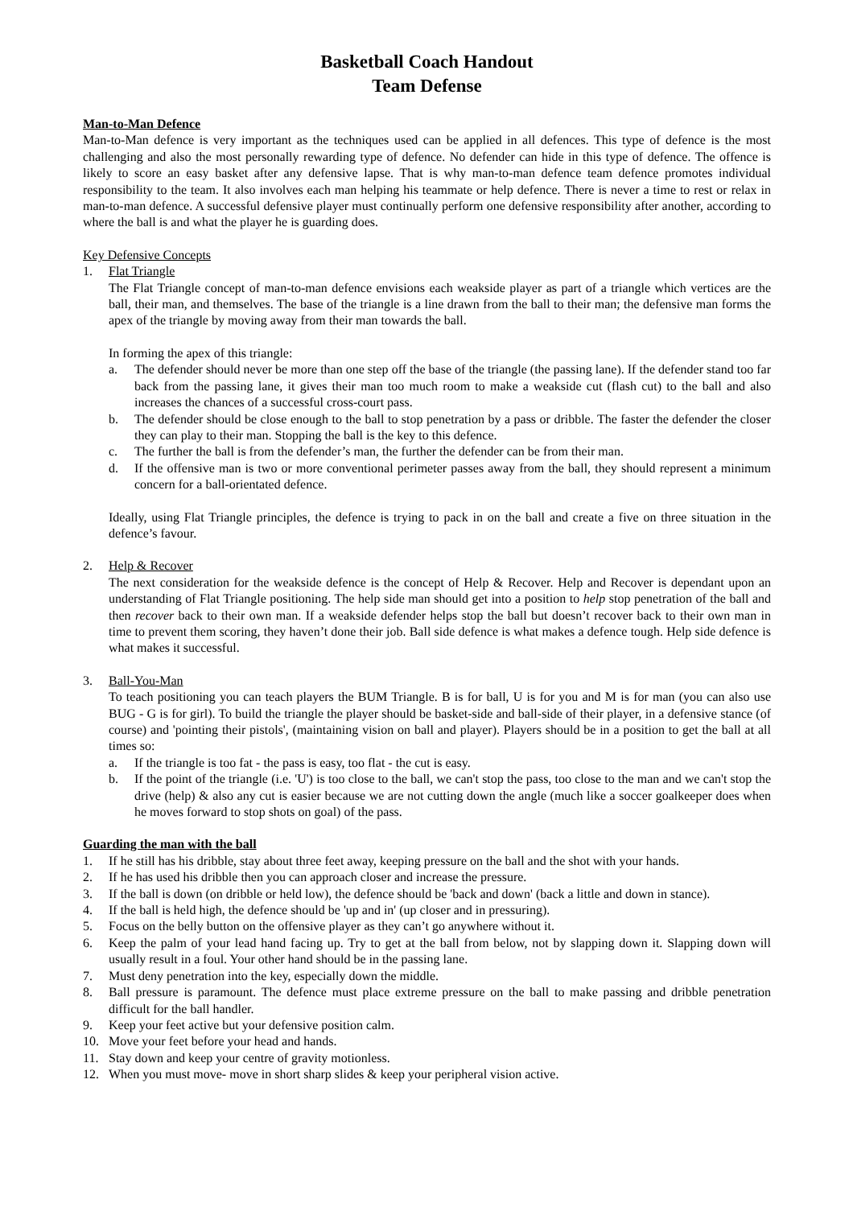Basketball Coach Handout
Team Defense
Man-to-Man Defence
Man-to-Man defence is very important as the techniques used can be applied in all defences. This type of defence is the most challenging and also the most personally rewarding type of defence. No defender can hide in this type of defence. The offence is likely to score an easy basket after any defensive lapse. That is why man-to-man defence team defence promotes individual responsibility to the team. It also involves each man helping his teammate or help defence. There is never a time to rest or relax in man-to-man defence. A successful defensive player must continually perform one defensive responsibility after another, according to where the ball is and what the player he is guarding does.
Key Defensive Concepts
1. Flat Triangle
The Flat Triangle concept of man-to-man defence envisions each weakside player as part of a triangle which vertices are the ball, their man, and themselves. The base of the triangle is a line drawn from the ball to their man; the defensive man forms the apex of the triangle by moving away from their man towards the ball.
In forming the apex of this triangle:
a. The defender should never be more than one step off the base of the triangle (the passing lane). If the defender stand too far back from the passing lane, it gives their man too much room to make a weakside cut (flash cut) to the ball and also increases the chances of a successful cross-court pass.
b. The defender should be close enough to the ball to stop penetration by a pass or dribble. The faster the defender the closer they can play to their man. Stopping the ball is the key to this defence.
c. The further the ball is from the defender’s man, the further the defender can be from their man.
d. If the offensive man is two or more conventional perimeter passes away from the ball, they should represent a minimum concern for a ball-orientated defence.
Ideally, using Flat Triangle principles, the defence is trying to pack in on the ball and create a five on three situation in the defence’s favour.
2. Help & Recover
The next consideration for the weakside defence is the concept of Help & Recover. Help and Recover is dependant upon an understanding of Flat Triangle positioning. The help side man should get into a position to help stop penetration of the ball and then recover back to their own man. If a weakside defender helps stop the ball but doesn’t recover back to their own man in time to prevent them scoring, they haven’t done their job. Ball side defence is what makes a defence tough. Help side defence is what makes it successful.
3. Ball-You-Man
To teach positioning you can teach players the BUM Triangle. B is for ball, U is for you and M is for man (you can also use BUG - G is for girl). To build the triangle the player should be basket-side and ball-side of their player, in a defensive stance (of course) and 'pointing their pistols', (maintaining vision on ball and player). Players should be in a position to get the ball at all times so:
a. If the triangle is too fat - the pass is easy, too flat - the cut is easy.
b. If the point of the triangle (i.e. 'U') is too close to the ball, we can't stop the pass, too close to the man and we can't stop the drive (help) & also any cut is easier because we are not cutting down the angle (much like a soccer goalkeeper does when he moves forward to stop shots on goal) of the pass.
Guarding the man with the ball
1. If he still has his dribble, stay about three feet away, keeping pressure on the ball and the shot with your hands.
2. If he has used his dribble then you can approach closer and increase the pressure.
3. If the ball is down (on dribble or held low), the defence should be 'back and down' (back a little and down in stance).
4. If the ball is held high, the defence should be 'up and in' (up closer and in pressuring).
5. Focus on the belly button on the offensive player as they can’t go anywhere without it.
6. Keep the palm of your lead hand facing up. Try to get at the ball from below, not by slapping down it. Slapping down will usually result in a foul. Your other hand should be in the passing lane.
7. Must deny penetration into the key, especially down the middle.
8. Ball pressure is paramount. The defence must place extreme pressure on the ball to make passing and dribble penetration difficult for the ball handler.
9. Keep your feet active but your defensive position calm.
10. Move your feet before your head and hands.
11. Stay down and keep your centre of gravity motionless.
12. When you must move- move in short sharp slides & keep your peripheral vision active.